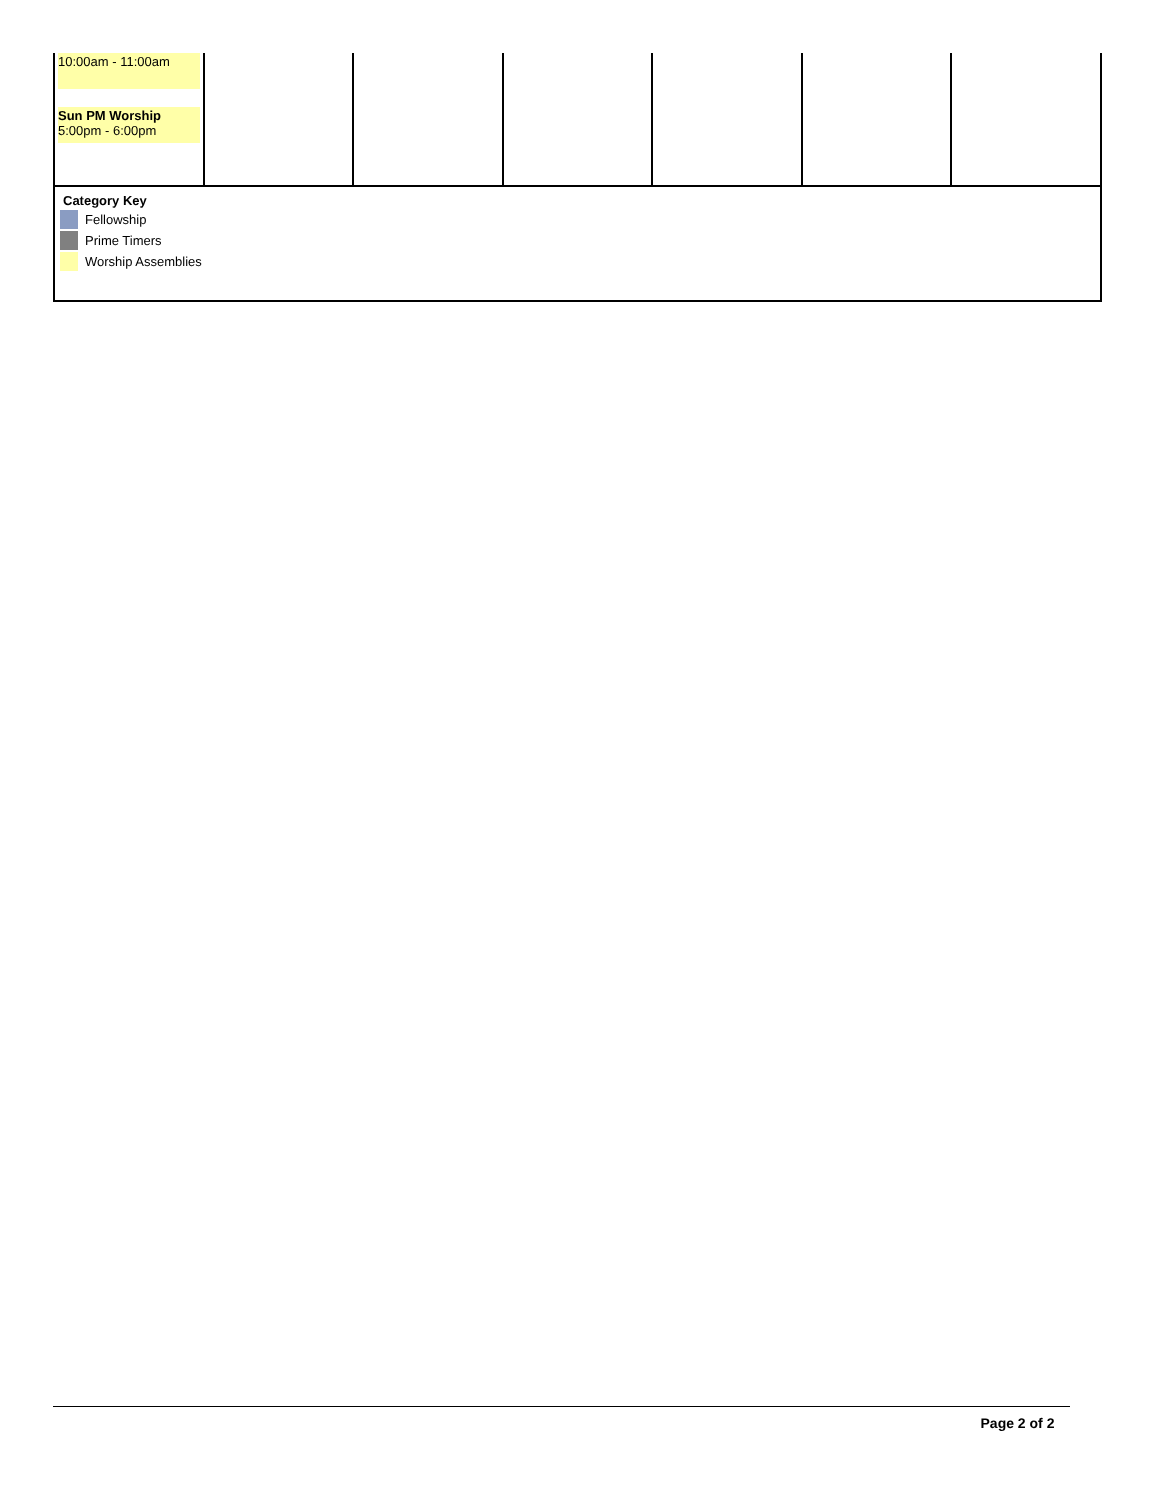| 10:00am - 11:00am Sun PM Worship 5:00pm - 6:00pm | | | | | | |
Category Key
Fellowship
Prime Timers
Worship Assemblies
Page 2 of 2